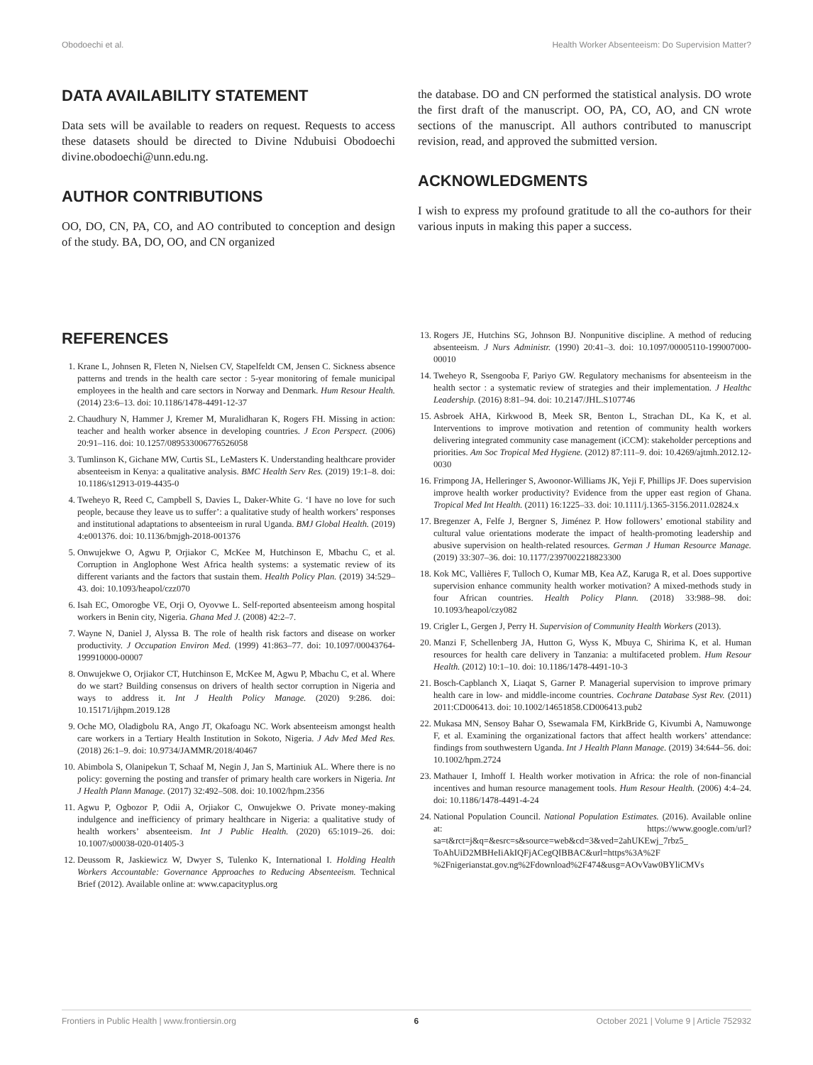Obodoechi et al. Health Worker Absenteeism: Do Supervision Matter?
DATA AVAILABILITY STATEMENT
Data sets will be available to readers on request. Requests to access these datasets should be directed to Divine Ndubuisi Obodoechi divine.obodoechi@unn.edu.ng.
AUTHOR CONTRIBUTIONS
OO, DO, CN, PA, CO, and AO contributed to conception and design of the study. BA, DO, OO, and CN organized
the database. DO and CN performed the statistical analysis. DO wrote the first draft of the manuscript. OO, PA, CO, AO, and CN wrote sections of the manuscript. All authors contributed to manuscript revision, read, and approved the submitted version.
ACKNOWLEDGMENTS
I wish to express my profound gratitude to all the co-authors for their various inputs in making this paper a success.
REFERENCES
1. Krane L, Johnsen R, Fleten N, Nielsen CV, Stapelfeldt CM, Jensen C. Sickness absence patterns and trends in the health care sector : 5-year monitoring of female municipal employees in the health and care sectors in Norway and Denmark. Hum Resour Health. (2014) 23:6–13. doi: 10.1186/1478-4491-12-37
2. Chaudhury N, Hammer J, Kremer M, Muralidharan K, Rogers FH. Missing in action: teacher and health worker absence in developing countries. J Econ Perspect. (2006) 20:91–116. doi: 10.1257/089533006776526058
3. Tumlinson K, Gichane MW, Curtis SL, LeMasters K. Understanding healthcare provider absenteeism in Kenya: a qualitative analysis. BMC Health Serv Res. (2019) 19:1–8. doi: 10.1186/s12913-019-4435-0
4. Tweheyo R, Reed C, Campbell S, Davies L, Daker-White G. ‘I have no love for such people, because they leave us to suffer’: a qualitative study of health workers’ responses and institutional adaptations to absenteeism in rural Uganda. BMJ Global Health. (2019) 4:e001376. doi: 10.1136/bmjgh-2018-001376
5. Onwujekwe O, Agwu P, Orjiakor C, McKee M, Hutchinson E, Mbachu C, et al. Corruption in Anglophone West Africa health systems: a systematic review of its different variants and the factors that sustain them. Health Policy Plan. (2019) 34:529–43. doi: 10.1093/heapol/czz070
6. Isah EC, Omorogbe VE, Orji O, Oyovwe L. Self-reported absenteeism among hospital workers in Benin city, Nigeria. Ghana Med J. (2008) 42:2–7.
7. Wayne N, Daniel J, Alyssa B. The role of health risk factors and disease on worker productivity. J Occupation Environ Med. (1999) 41:863–77. doi: 10.1097/00043764-199910000-00007
8. Onwujekwe O, Orjiakor CT, Hutchinson E, McKee M, Agwu P, Mbachu C, et al. Where do we start? Building consensus on drivers of health sector corruption in Nigeria and ways to address it. Int J Health Policy Manage. (2020) 9:286. doi: 10.15171/ijhpm.2019.128
9. Oche MO, Oladigbolu RA, Ango JT, Okafoagu NC. Work absenteeism amongst health care workers in a Tertiary Health Institution in Sokoto, Nigeria. J Adv Med Med Res. (2018) 26:1–9. doi: 10.9734/JAMMR/2018/40467
10. Abimbola S, Olanipekun T, Schaaf M, Negin J, Jan S, Martiniuk AL. Where there is no policy: governing the posting and transfer of primary health care workers in Nigeria. Int J Health Plann Manage. (2017) 32:492–508. doi: 10.1002/hpm.2356
11. Agwu P, Ogbozor P, Odii A, Orjiakor C, Onwujekwe O. Private money-making indulgence and inefficiency of primary healthcare in Nigeria: a qualitative study of health workers’ absenteeism. Int J Public Health. (2020) 65:1019–26. doi: 10.1007/s00038-020-01405-3
12. Deussom R, Jaskiewicz W, Dwyer S, Tulenko K, International I. Holding Health Workers Accountable: Governance Approaches to Reducing Absenteeism. Technical Brief (2012). Available online at: www.capacityplus.org
13. Rogers JE, Hutchins SG, Johnson BJ. Nonpunitive discipline. A method of reducing absenteeism. J Nurs Administr. (1990) 20:41–3. doi: 10.1097/00005110-199007000-00010
14. Tweheyo R, Ssengooba F, Pariyo GW. Regulatory mechanisms for absenteeism in the health sector : a systematic review of strategies and their implementation. J Healthc Leadership. (2016) 8:81–94. doi: 10.2147/JHL.S107746
15. Asbroek AHA, Kirkwood B, Meek SR, Benton L, Strachan DL, Ka K, et al. Interventions to improve motivation and retention of community health workers delivering integrated community case management (iCCM): stakeholder perceptions and priorities. Am Soc Tropical Med Hygiene. (2012) 87:111–9. doi: 10.4269/ajtmh.2012.12-0030
16. Frimpong JA, Helleringer S, Awoonor-Williams JK, Yeji F, Phillips JF. Does supervision improve health worker productivity? Evidence from the upper east region of Ghana. Tropical Med Int Health. (2011) 16:1225–33. doi: 10.1111/j.1365-3156.2011.02824.x
17. Bregenzer A, Felfe J, Bergner S, Jiménez P. How followers’ emotional stability and cultural value orientations moderate the impact of health-promoting leadership and abusive supervision on health-related resources. German J Human Resource Manage. (2019) 33:307–36. doi: 10.1177/2397002218823300
18. Kok MC, Vallières F, Tulloch O, Kumar MB, Kea AZ, Karuga R, et al. Does supportive supervision enhance community health worker motivation? A mixed-methods study in four African countries. Health Policy Plann. (2018) 33:988–98. doi: 10.1093/heapol/czy082
19. Crigler L, Gergen J, Perry H. Supervision of Community Health Workers (2013).
20. Manzi F, Schellenberg JA, Hutton G, Wyss K, Mbuya C, Shirima K, et al. Human resources for health care delivery in Tanzania: a multifaceted problem. Hum Resour Health. (2012) 10:1–10. doi: 10.1186/1478-4491-10-3
21. Bosch-Capblanch X, Liaqat S, Garner P. Managerial supervision to improve primary health care in low- and middle-income countries. Cochrane Database Syst Rev. (2011) 2011:CD006413. doi: 10.1002/14651858.CD006413.pub2
22. Mukasa MN, Sensoy Bahar O, Ssewamala FM, KirkBride G, Kivumbi A, Namuwonge F, et al. Examining the organizational factors that affect health workers’ attendance: findings from southwestern Uganda. Int J Health Plann Manage. (2019) 34:644–56. doi: 10.1002/hpm.2724
23. Mathauer I, Imhoff I. Health worker motivation in Africa: the role of non-financial incentives and human resource management tools. Hum Resour Health. (2006) 4:4–24. doi: 10.1186/1478-4491-4-24
24. National Population Council. National Population Estimates. (2016). Available online at: https://www.google.com/url?sa=t&rct=j&q=&esrc=s&source=web&cd=3&ved=2ahUKEwj_7rbz5_ ToAhUiD2MBHeIiAkIQFjACegQIBBAC&url=https%3A%2F %2Fnigerianstat.gov.ng%2Fdownload%2F474&usg=AOvVaw0BYliCMVs
Frontiers in Public Health | www.frontiersin.org 6 October 2021 | Volume 9 | Article 752932